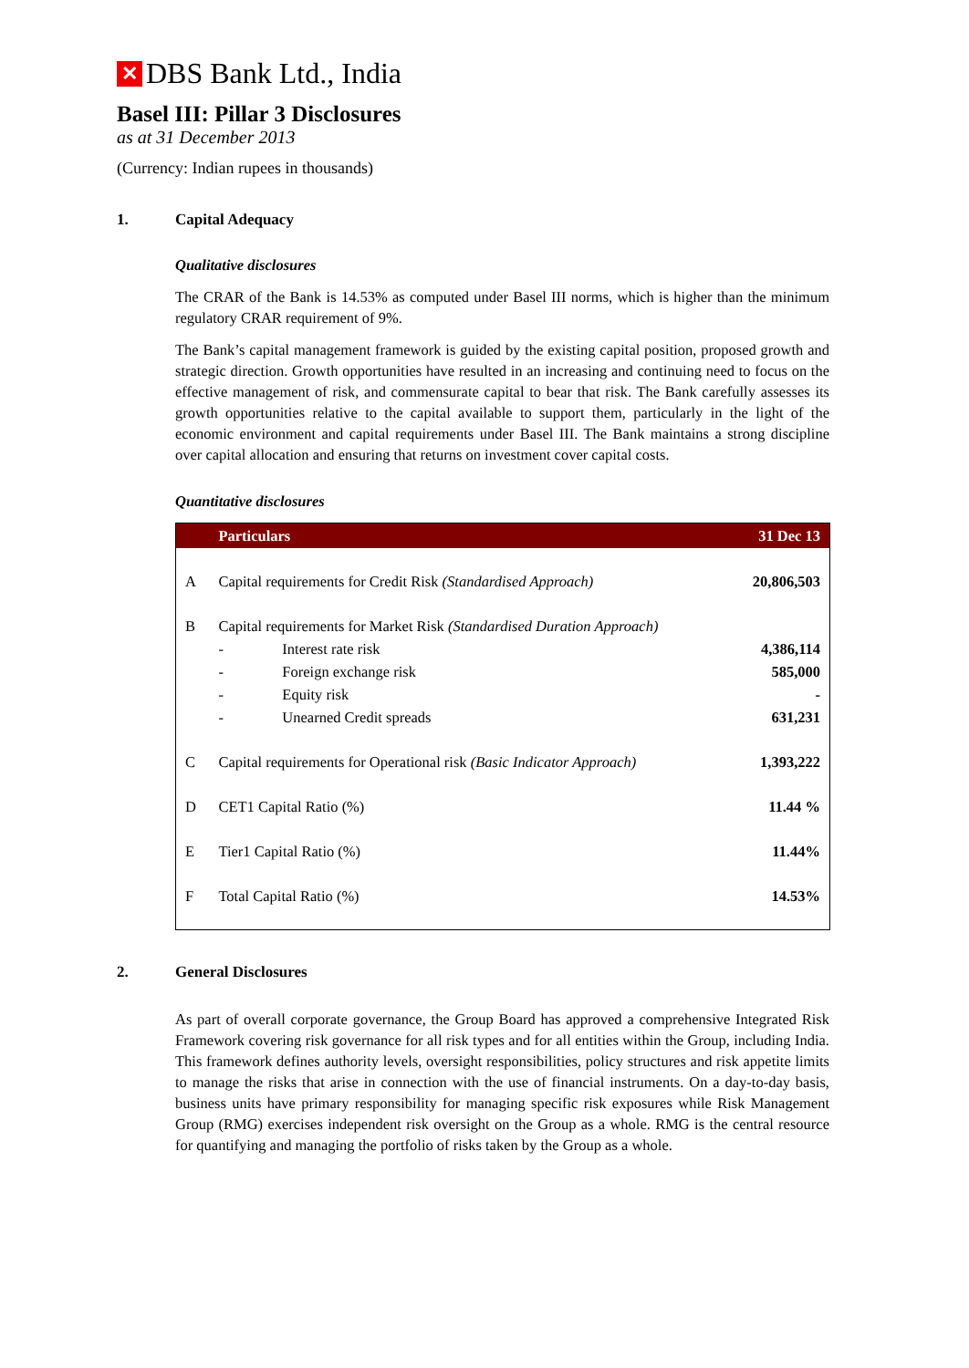✕
DBS Bank Ltd., India
Basel III: Pillar 3 Disclosures
as at 31 December 2013
(Currency: Indian rupees in thousands)
1. Capital Adequacy
Qualitative disclosures
The CRAR of the Bank is 14.53% as computed under Basel III norms, which is higher than the minimum regulatory CRAR requirement of 9%.
The Bank’s capital management framework is guided by the existing capital position, proposed growth and strategic direction. Growth opportunities have resulted in an increasing and continuing need to focus on the effective management of risk, and commensurate capital to bear that risk. The Bank carefully assesses its growth opportunities relative to the capital available to support them, particularly in the light of the economic environment and capital requirements under Basel III. The Bank maintains a strong discipline over capital allocation and ensuring that returns on investment cover capital costs.
Quantitative disclosures
| | Particulars | | 31 Dec 13 |
| --- | --- | --- | --- |
| A | Capital requirements for Credit Risk (Standardised Approach) | | 20,806,503 |
| B | Capital requirements for Market Risk (Standardised Duration Approach) | | |
| | - | Interest rate risk | 4,386,114 |
| | - | Foreign exchange risk | 585,000 |
| | - | Equity risk | - |
| | - | Unearned Credit spreads | 631,231 |
| C | Capital requirements for Operational risk (Basic Indicator Approach) | | 1,393,222 |
| D | CET1 Capital Ratio (%) | | 11.44 % |
| E | Tier1 Capital Ratio (%) | | 11.44% |
| F | Total Capital Ratio (%) | | 14.53% |
2. General Disclosures
As part of overall corporate governance, the Group Board has approved a comprehensive Integrated Risk Framework covering risk governance for all risk types and for all entities within the Group, including India. This framework defines authority levels, oversight responsibilities, policy structures and risk appetite limits to manage the risks that arise in connection with the use of financial instruments. On a day-to-day basis, business units have primary responsibility for managing specific risk exposures while Risk Management Group (RMG) exercises independent risk oversight on the Group as a whole. RMG is the central resource for quantifying and managing the portfolio of risks taken by the Group as a whole.